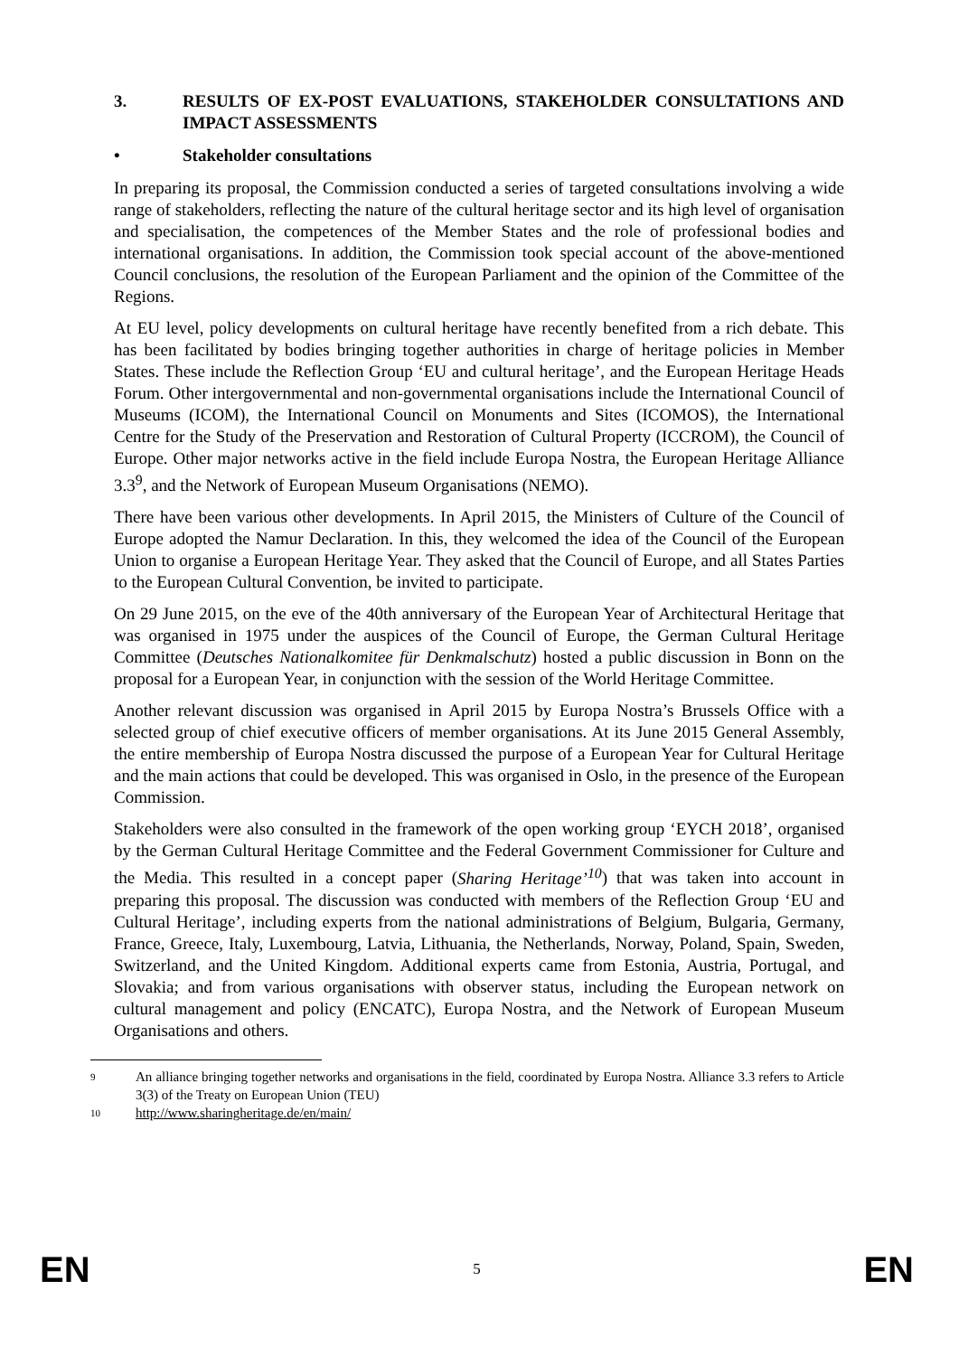3. RESULTS OF EX-POST EVALUATIONS, STAKEHOLDER CONSULTATIONS AND IMPACT ASSESSMENTS
• Stakeholder consultations
In preparing its proposal, the Commission conducted a series of targeted consultations involving a wide range of stakeholders, reflecting the nature of the cultural heritage sector and its high level of organisation and specialisation, the competences of the Member States and the role of professional bodies and international organisations. In addition, the Commission took special account of the above-mentioned Council conclusions, the resolution of the European Parliament and the opinion of the Committee of the Regions.
At EU level, policy developments on cultural heritage have recently benefited from a rich debate. This has been facilitated by bodies bringing together authorities in charge of heritage policies in Member States. These include the Reflection Group ‘EU and cultural heritage’, and the European Heritage Heads Forum. Other intergovernmental and non-governmental organisations include the International Council of Museums (ICOM), the International Council on Monuments and Sites (ICOMOS), the International Centre for the Study of the Preservation and Restoration of Cultural Property (ICCROM), the Council of Europe. Other major networks active in the field include Europa Nostra, the European Heritage Alliance 3.3<sup>9</sup>, and the Network of European Museum Organisations (NEMO).
There have been various other developments. In April 2015, the Ministers of Culture of the Council of Europe adopted the Namur Declaration. In this, they welcomed the idea of the Council of the European Union to organise a European Heritage Year. They asked that the Council of Europe, and all States Parties to the European Cultural Convention, be invited to participate.
On 29 June 2015, on the eve of the 40th anniversary of the European Year of Architectural Heritage that was organised in 1975 under the auspices of the Council of Europe, the German Cultural Heritage Committee (Deutsches Nationalkomitee für Denkmalschutz) hosted a public discussion in Bonn on the proposal for a European Year, in conjunction with the session of the World Heritage Committee.
Another relevant discussion was organised in April 2015 by Europa Nostra’s Brussels Office with a selected group of chief executive officers of member organisations. At its June 2015 General Assembly, the entire membership of Europa Nostra discussed the purpose of a European Year for Cultural Heritage and the main actions that could be developed. This was organised in Oslo, in the presence of the European Commission.
Stakeholders were also consulted in the framework of the open working group ‘EYCH 2018’, organised by the German Cultural Heritage Committee and the Federal Government Commissioner for Culture and the Media. This resulted in a concept paper (Sharing Heritage’<sup>10</sup>) that was taken into account in preparing this proposal. The discussion was conducted with members of the Reflection Group ‘EU and Cultural Heritage’, including experts from the national administrations of Belgium, Bulgaria, Germany, France, Greece, Italy, Luxembourg, Latvia, Lithuania, the Netherlands, Norway, Poland, Spain, Sweden, Switzerland, and the United Kingdom. Additional experts came from Estonia, Austria, Portugal, and Slovakia; and from various organisations with observer status, including the European network on cultural management and policy (ENCATC), Europa Nostra, and the Network of European Museum Organisations and others.
9 An alliance bringing together networks and organisations in the field, coordinated by Europa Nostra. Alliance 3.3 refers to Article 3(3) of the Treaty on European Union (TEU)
10 http://www.sharingheritage.de/en/main/
EN 5 EN